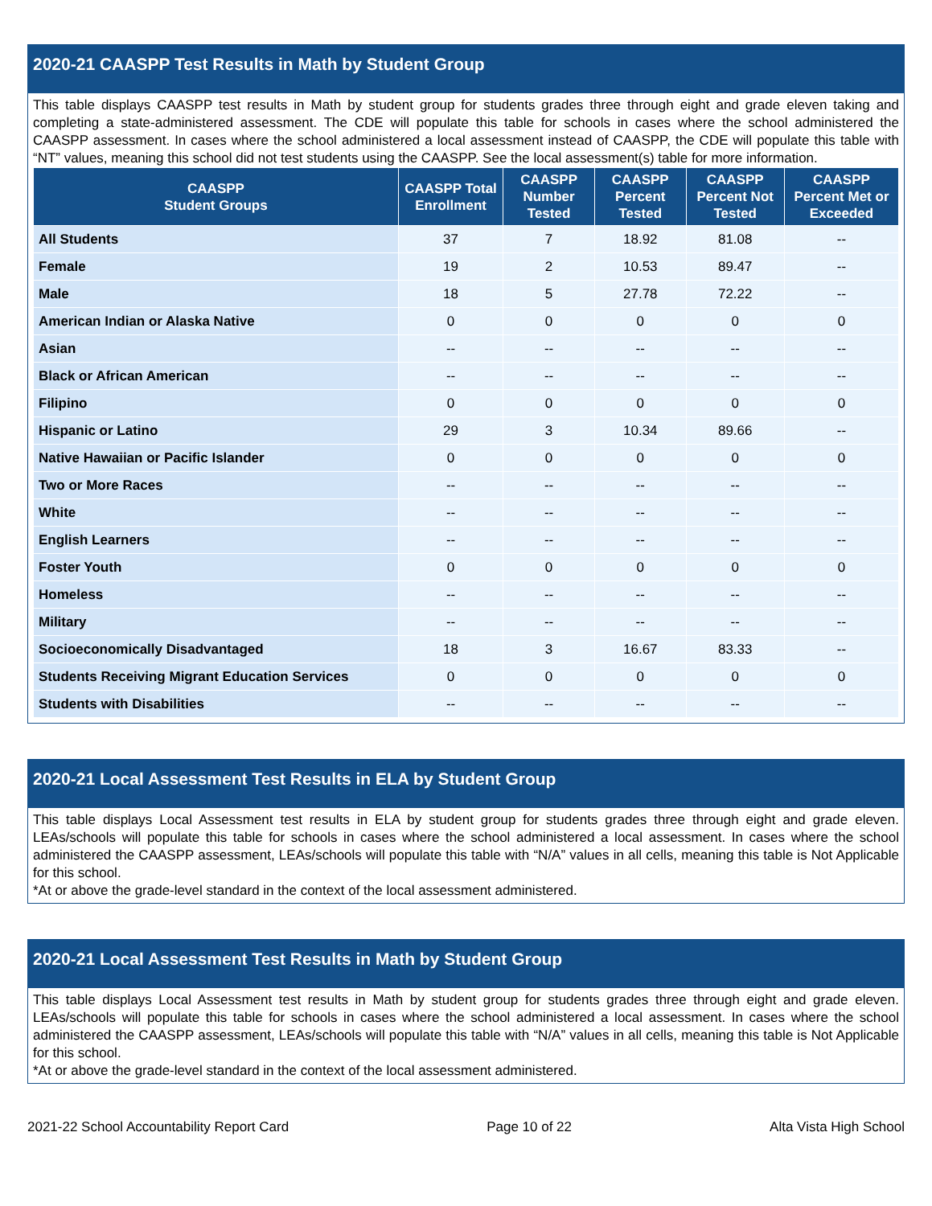2020-21 CAASPP Test Results in Math by Student Group
This table displays CAASPP test results in Math by student group for students grades three through eight and grade eleven taking and completing a state-administered assessment. The CDE will populate this table for schools in cases where the school administered the CAASPP assessment. In cases where the school administered a local assessment instead of CAASPP, the CDE will populate this table with “NT” values, meaning this school did not test students using the CAASPP. See the local assessment(s) table for more information.
| CAASPP Student Groups | CAASPP Total Enrollment | CAASPP Number Tested | CAASPP Percent Tested | CAASPP Percent Not Tested | CAASPP Percent Met or Exceeded |
| --- | --- | --- | --- | --- | --- |
| All Students | 37 | 7 | 18.92 | 81.08 | -- |
| Female | 19 | 2 | 10.53 | 89.47 | -- |
| Male | 18 | 5 | 27.78 | 72.22 | -- |
| American Indian or Alaska Native | 0 | 0 | 0 | 0 | 0 |
| Asian | -- | -- | -- | -- | -- |
| Black or African American | -- | -- | -- | -- | -- |
| Filipino | 0 | 0 | 0 | 0 | 0 |
| Hispanic or Latino | 29 | 3 | 10.34 | 89.66 | -- |
| Native Hawaiian or Pacific Islander | 0 | 0 | 0 | 0 | 0 |
| Two or More Races | -- | -- | -- | -- | -- |
| White | -- | -- | -- | -- | -- |
| English Learners | -- | -- | -- | -- | -- |
| Foster Youth | 0 | 0 | 0 | 0 | 0 |
| Homeless | -- | -- | -- | -- | -- |
| Military | -- | -- | -- | -- | -- |
| Socioeconomically Disadvantaged | 18 | 3 | 16.67 | 83.33 | -- |
| Students Receiving Migrant Education Services | 0 | 0 | 0 | 0 | 0 |
| Students with Disabilities | -- | -- | -- | -- | -- |
2020-21 Local Assessment Test Results in ELA by Student Group
This table displays Local Assessment test results in ELA by student group for students grades three through eight and grade eleven. LEAs/schools will populate this table for schools in cases where the school administered a local assessment. In cases where the school administered the CAASPP assessment, LEAs/schools will populate this table with “N/A” values in all cells, meaning this table is Not Applicable for this school.
*At or above the grade-level standard in the context of the local assessment administered.
2020-21 Local Assessment Test Results in Math by Student Group
This table displays Local Assessment test results in Math by student group for students grades three through eight and grade eleven. LEAs/schools will populate this table for schools in cases where the school administered a local assessment. In cases where the school administered the CAASPP assessment, LEAs/schools will populate this table with “N/A” values in all cells, meaning this table is Not Applicable for this school.
*At or above the grade-level standard in the context of the local assessment administered.
2021-22 School Accountability Report Card Page 10 of 22 Alta Vista High School